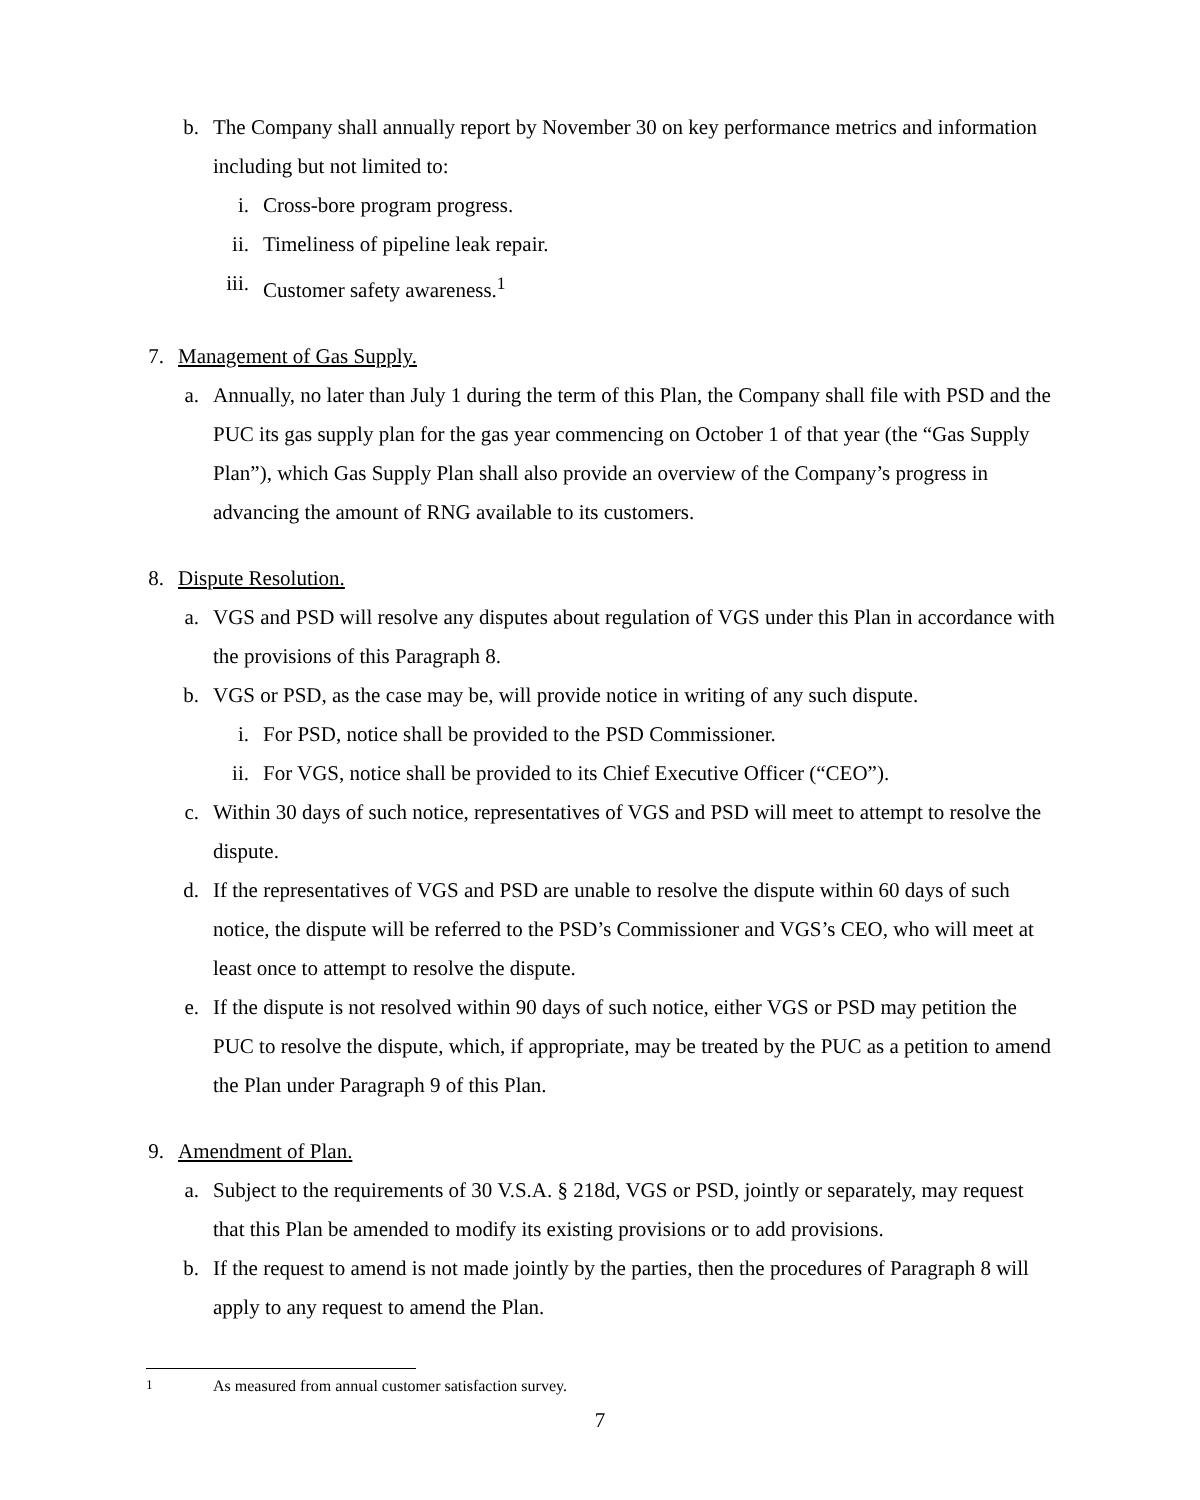b. The Company shall annually report by November 30 on key performance metrics and information including but not limited to:
i. Cross-bore program progress.
ii. Timeliness of pipeline leak repair.
iii. Customer safety awareness.<sup>1</sup>
7. Management of Gas Supply.
a. Annually, no later than July 1 during the term of this Plan, the Company shall file with PSD and the PUC its gas supply plan for the gas year commencing on October 1 of that year (the “Gas Supply Plan”), which Gas Supply Plan shall also provide an overview of the Company’s progress in advancing the amount of RNG available to its customers.
8. Dispute Resolution.
a. VGS and PSD will resolve any disputes about regulation of VGS under this Plan in accordance with the provisions of this Paragraph 8.
b. VGS or PSD, as the case may be, will provide notice in writing of any such dispute.
i. For PSD, notice shall be provided to the PSD Commissioner.
ii. For VGS, notice shall be provided to its Chief Executive Officer (“CEO”).
c. Within 30 days of such notice, representatives of VGS and PSD will meet to attempt to resolve the dispute.
d. If the representatives of VGS and PSD are unable to resolve the dispute within 60 days of such notice, the dispute will be referred to the PSD’s Commissioner and VGS’s CEO, who will meet at least once to attempt to resolve the dispute.
e. If the dispute is not resolved within 90 days of such notice, either VGS or PSD may petition the PUC to resolve the dispute, which, if appropriate, may be treated by the PUC as a petition to amend the Plan under Paragraph 9 of this Plan.
9. Amendment of Plan.
a. Subject to the requirements of 30 V.S.A. § 218d, VGS or PSD, jointly or separately, may request that this Plan be amended to modify its existing provisions or to add provisions.
b. If the request to amend is not made jointly by the parties, then the procedures of Paragraph 8 will apply to any request to amend the Plan.
<sup>1</sup> As measured from annual customer satisfaction survey.
7